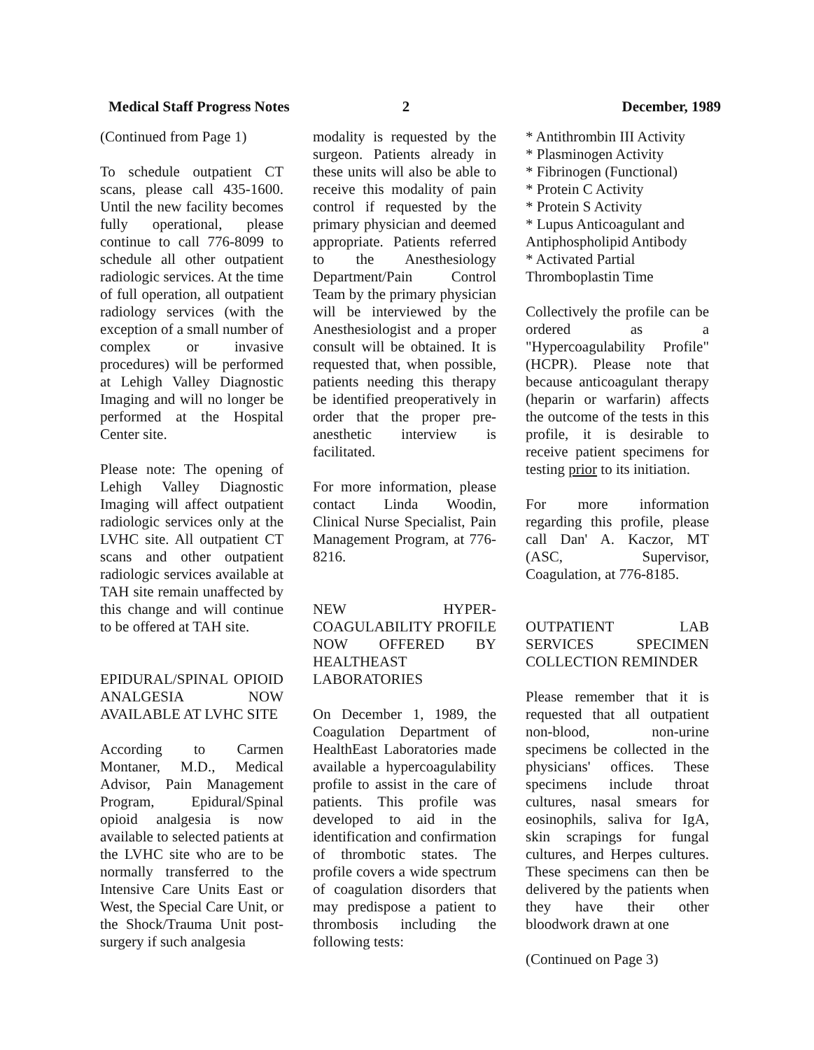Medical Staff Progress Notes
2 December, 1989
(Continued from Page 1)
To schedule outpatient CT scans, please call 435-1600. Until the new facility becomes fully operational, please continue to call 776-8099 to schedule all other outpatient radiologic services. At the time of full operation, all outpatient radiology services (with the exception of a small number of complex or invasive procedures) will be performed at Lehigh Valley Diagnostic Imaging and will no longer be performed at the Hospital Center site.
Please note: The opening of Lehigh Valley Diagnostic Imaging will affect outpatient radiologic services only at the LVHC site. All outpatient CT scans and other outpatient radiologic services available at TAH site remain unaffected by this change and will continue to be offered at TAH site.
EPIDURAL/SPINAL OPIOID ANALGESIA NOW AVAILABLE AT LVHC SITE
According to Carmen Montaner, M.D., Medical Advisor, Pain Management Program, Epidural/Spinal opioid analgesia is now available to selected patients at the LVHC site who are to be normally transferred to the Intensive Care Units East or West, the Special Care Unit, or the Shock/Trauma Unit post-surgery if such analgesia
modality is requested by the surgeon. Patients already in these units will also be able to receive this modality of pain control if requested by the primary physician and deemed appropriate. Patients referred to the Anesthesiology Department/Pain Control Team by the primary physician will be interviewed by the Anesthesiologist and a proper consult will be obtained. It is requested that, when possible, patients needing this therapy be identified preoperatively in order that the proper pre-anesthetic interview is facilitated.
For more information, please contact Linda Woodin, Clinical Nurse Specialist, Pain Management Program, at 776-8216.
NEW HYPER-COAGULABILITY PROFILE NOW OFFERED BY HEALTHEAST LABORATORIES
On December 1, 1989, the Coagulation Department of HealthEast Laboratories made available a hypercoagulability profile to assist in the care of patients. This profile was developed to aid in the identification and confirmation of thrombotic states. The profile covers a wide spectrum of coagulation disorders that may predispose a patient to thrombosis including the following tests:
* Antithrombin III Activity
* Plasminogen Activity
* Fibrinogen (Functional)
* Protein C Activity
* Protein S Activity
* Lupus Anticoagulant and Antiphospholipid Antibody
* Activated Partial Thromboplastin Time
Collectively the profile can be ordered as a "Hypercoagulability Profile" (HCPR). Please note that because anticoagulant therapy (heparin or warfarin) affects the outcome of the tests in this profile, it is desirable to receive patient specimens for testing prior to its initiation.
For more information regarding this profile, please call Dan' A. Kaczor, MT (ASC, Supervisor, Coagulation, at 776-8185.
OUTPATIENT LAB SERVICES SPECIMEN COLLECTION REMINDER
Please remember that it is requested that all outpatient non-blood, non-urine specimens be collected in the physicians' offices. These specimens include throat cultures, nasal smears for eosinophils, saliva for IgA, skin scrapings for fungal cultures, and Herpes cultures. These specimens can then be delivered by the patients when they have their other bloodwork drawn at one
(Continued on Page 3)